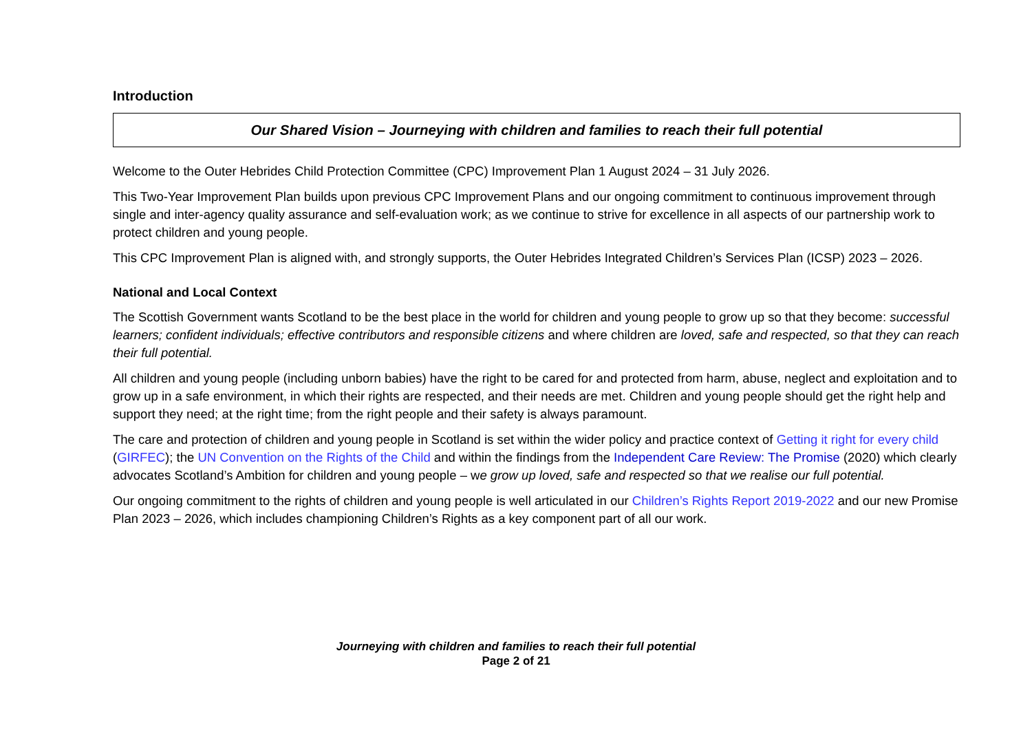Introduction
Our Shared Vision – Journeying with children and families to reach their full potential
Welcome to the Outer Hebrides Child Protection Committee (CPC) Improvement Plan 1 August 2024 – 31 July 2026.
This Two-Year Improvement Plan builds upon previous CPC Improvement Plans and our ongoing commitment to continuous improvement through single and inter-agency quality assurance and self-evaluation work; as we continue to strive for excellence in all aspects of our partnership work to protect children and young people.
This CPC Improvement Plan is aligned with, and strongly supports, the Outer Hebrides Integrated Children’s Services Plan (ICSP) 2023 – 2026.
National and Local Context
The Scottish Government wants Scotland to be the best place in the world for children and young people to grow up so that they become: successful learners; confident individuals; effective contributors and responsible citizens and where children are loved, safe and respected, so that they can reach their full potential.
All children and young people (including unborn babies) have the right to be cared for and protected from harm, abuse, neglect and exploitation and to grow up in a safe environment, in which their rights are respected, and their needs are met. Children and young people should get the right help and support they need; at the right time; from the right people and their safety is always paramount.
The care and protection of children and young people in Scotland is set within the wider policy and practice context of Getting it right for every child (GIRFEC); the UN Convention on the Rights of the Child and within the findings from the Independent Care Review: The Promise (2020) which clearly advocates Scotland’s Ambition for children and young people – we grow up loved, safe and respected so that we realise our full potential.
Our ongoing commitment to the rights of children and young people is well articulated in our Children’s Rights Report 2019-2022 and our new Promise Plan 2023 – 2026, which includes championing Children’s Rights as a key component part of all our work.
Journeying with children and families to reach their full potential
Page 2 of 21